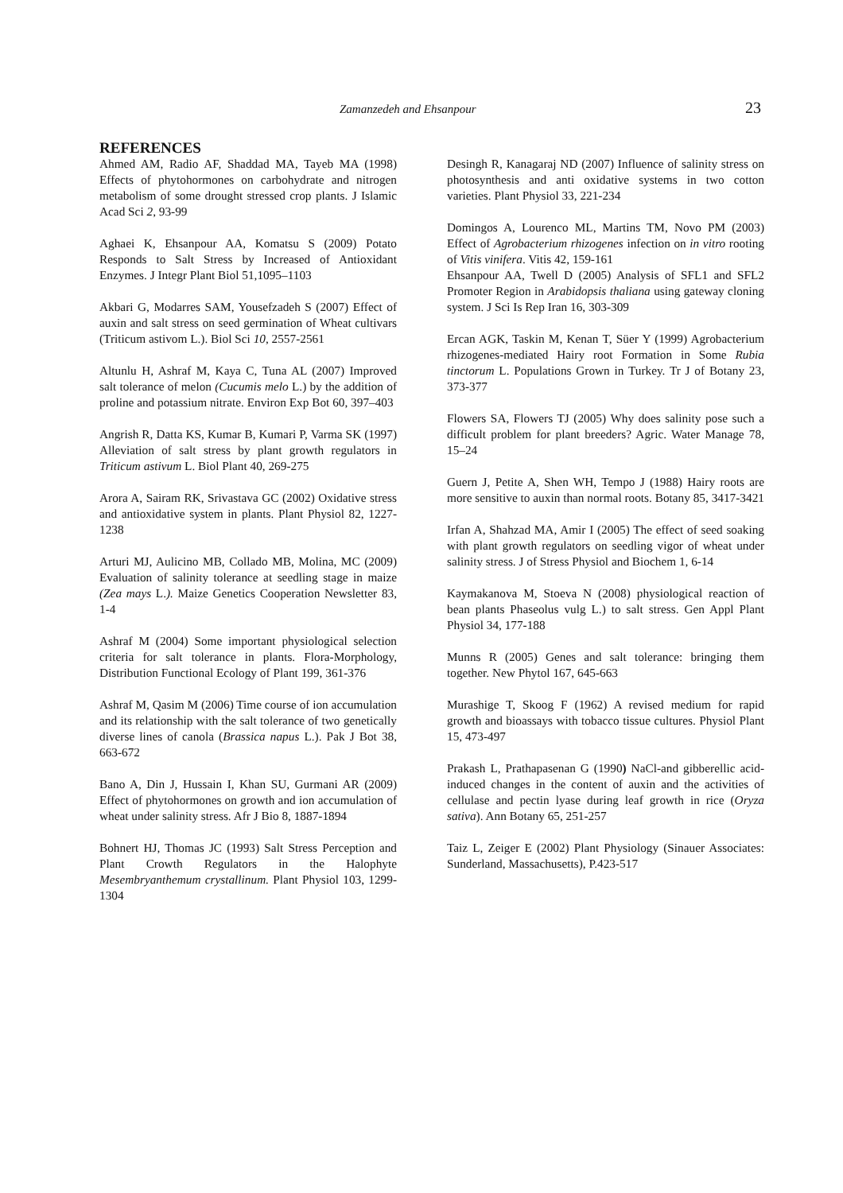Zamanzedeh and Ehsanpour 23
REFERENCES
Ahmed AM, Radio AF, Shaddad MA, Tayeb MA (1998) Effects of phytohormones on carbohydrate and nitrogen metabolism of some drought stressed crop plants. J Islamic Acad Sci 2, 93-99
Aghaei K, Ehsanpour AA, Komatsu S (2009) Potato Responds to Salt Stress by Increased of Antioxidant Enzymes. J Integr Plant Biol 51,1095–1103
Akbari G, Modarres SAM, Yousefzadeh S (2007) Effect of auxin and salt stress on seed germination of Wheat cultivars (Triticum astivom L.). Biol Sci 10, 2557-2561
Altunlu H, Ashraf M, Kaya C, Tuna AL (2007) Improved salt tolerance of melon (Cucumis melo L.) by the addition of proline and potassium nitrate. Environ Exp Bot 60, 397–403
Angrish R, Datta KS, Kumar B, Kumari P, Varma SK (1997) Alleviation of salt stress by plant growth regulators in Triticum astivum L. Biol Plant 40, 269-275
Arora A, Sairam RK, Srivastava GC (2002) Oxidative stress and antioxidative system in plants. Plant Physiol 82, 1227-1238
Arturi MJ, Aulicino MB, Collado MB, Molina, MC (2009) Evaluation of salinity tolerance at seedling stage in maize (Zea mays L.). Maize Genetics Cooperation Newsletter 83, 1-4
Ashraf M (2004) Some important physiological selection criteria for salt tolerance in plants. Flora-Morphology, Distribution Functional Ecology of Plant 199, 361-376
Ashraf M, Qasim M (2006) Time course of ion accumulation and its relationship with the salt tolerance of two genetically diverse lines of canola (Brassica napus L.). Pak J Bot 38, 663-672
Bano A, Din J, Hussain I, Khan SU, Gurmani AR (2009) Effect of phytohormones on growth and ion accumulation of wheat under salinity stress. Afr J Bio 8, 1887-1894
Bohnert HJ, Thomas JC (1993) Salt Stress Perception and Plant Crowth Regulators in the Halophyte Mesembryanthemum crystallinum. Plant Physiol 103, 1299-1304
Desingh R, Kanagaraj ND (2007) Influence of salinity stress on photosynthesis and anti oxidative systems in two cotton varieties. Plant Physiol 33, 221-234
Domingos A, Lourenco ML, Martins TM, Novo PM (2003) Effect of Agrobacterium rhizogenes infection on in vitro rooting of Vitis vinifera. Vitis 42, 159-161
Ehsanpour AA, Twell D (2005) Analysis of SFL1 and SFL2 Promoter Region in Arabidopsis thaliana using gateway cloning system. J Sci Is Rep Iran 16, 303-309
Ercan AGK, Taskin M, Kenan T, Süer Y (1999) Agrobacterium rhizogenes-mediated Hairy root Formation in Some Rubia tinctorum L. Populations Grown in Turkey. Tr J of Botany 23, 373-377
Flowers SA, Flowers TJ (2005) Why does salinity pose such a difficult problem for plant breeders? Agric. Water Manage 78, 15–24
Guern J, Petite A, Shen WH, Tempo J (1988) Hairy roots are more sensitive to auxin than normal roots. Botany 85, 3417-3421
Irfan A, Shahzad MA, Amir I (2005) The effect of seed soaking with plant growth regulators on seedling vigor of wheat under salinity stress. J of Stress Physiol and Biochem 1, 6-14
Kaymakanova M, Stoeva N (2008) physiological reaction of bean plants Phaseolus vulg L.) to salt stress. Gen Appl Plant Physiol 34, 177-188
Munns R (2005) Genes and salt tolerance: bringing them together. New Phytol 167, 645-663
Murashige T, Skoog F (1962) A revised medium for rapid growth and bioassays with tobacco tissue cultures. Physiol Plant 15, 473-497
Prakash L, Prathapasenan G (1990) NaCl-and gibberellic acid-induced changes in the content of auxin and the activities of cellulase and pectin lyase during leaf growth in rice (Oryza sativa). Ann Botany 65, 251-257
Taiz L, Zeiger E (2002) Plant Physiology (Sinauer Associates: Sunderland, Massachusetts), P.423-517